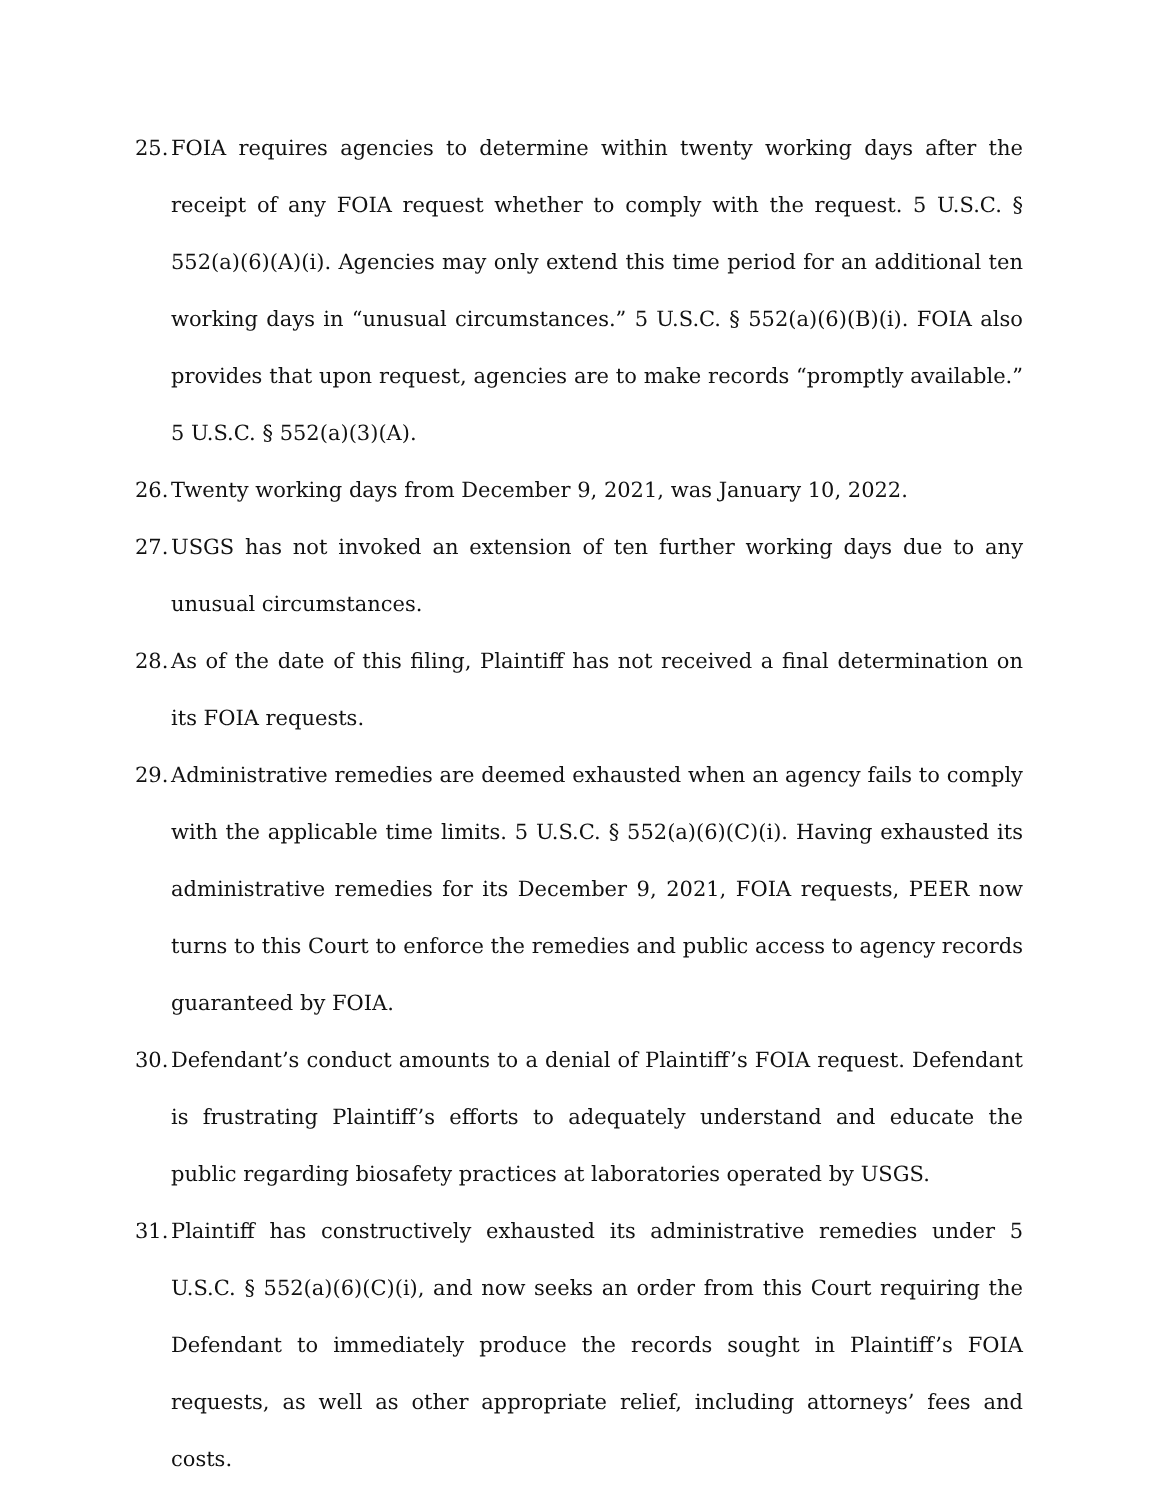25. FOIA requires agencies to determine within twenty working days after the receipt of any FOIA request whether to comply with the request. 5 U.S.C. § 552(a)(6)(A)(i). Agencies may only extend this time period for an additional ten working days in “unusual circumstances.” 5 U.S.C. § 552(a)(6)(B)(i). FOIA also provides that upon request, agencies are to make records “promptly available.” 5 U.S.C. § 552(a)(3)(A).
26. Twenty working days from December 9, 2021, was January 10, 2022.
27. USGS has not invoked an extension of ten further working days due to any unusual circumstances.
28. As of the date of this filing, Plaintiff has not received a final determination on its FOIA requests.
29. Administrative remedies are deemed exhausted when an agency fails to comply with the applicable time limits. 5 U.S.C. § 552(a)(6)(C)(i). Having exhausted its administrative remedies for its December 9, 2021, FOIA requests, PEER now turns to this Court to enforce the remedies and public access to agency records guaranteed by FOIA.
30. Defendant’s conduct amounts to a denial of Plaintiff’s FOIA request. Defendant is frustrating Plaintiff’s efforts to adequately understand and educate the public regarding biosafety practices at laboratories operated by USGS.
31. Plaintiff has constructively exhausted its administrative remedies under 5 U.S.C. § 552(a)(6)(C)(i), and now seeks an order from this Court requiring the Defendant to immediately produce the records sought in Plaintiff’s FOIA requests, as well as other appropriate relief, including attorneys’ fees and costs.